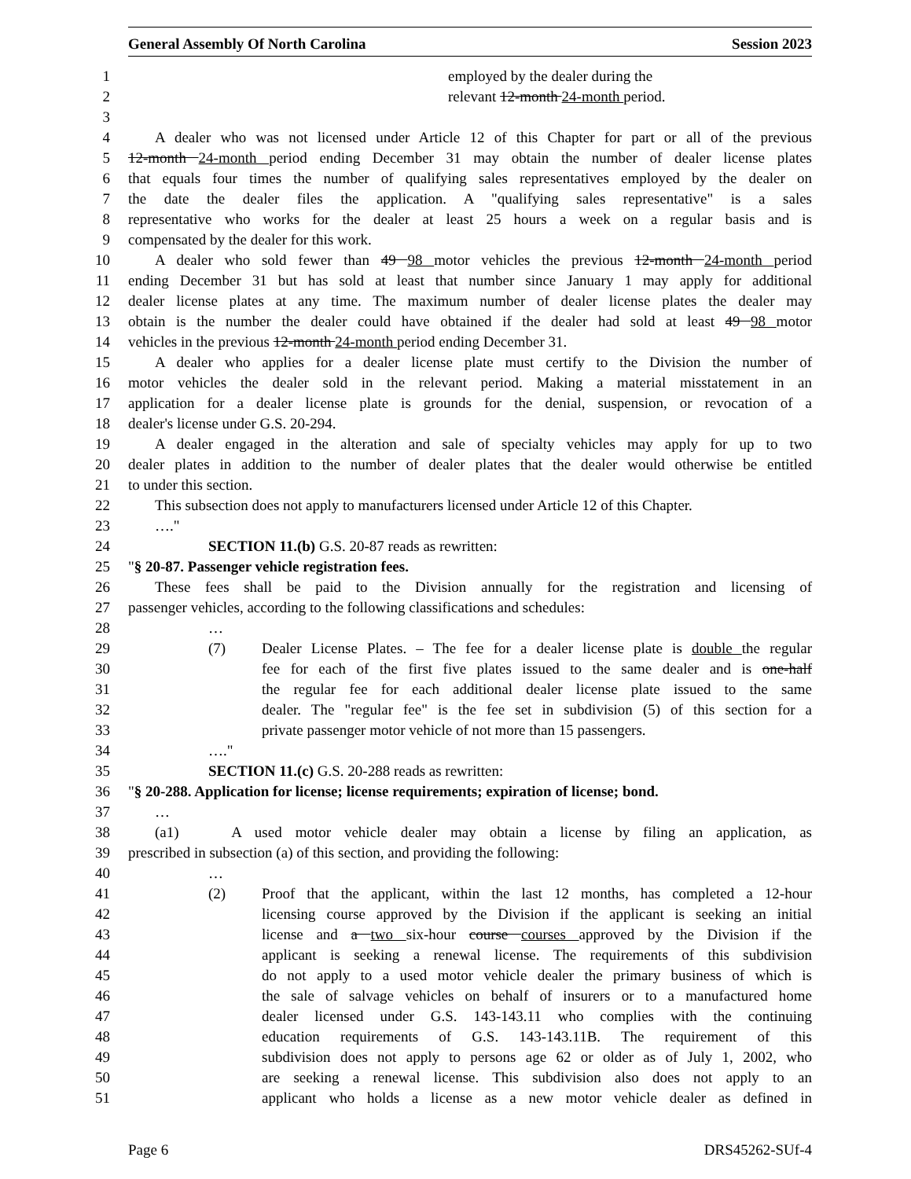General Assembly Of North Carolina Session 2023
1 employed by the dealer during the
2 relevant 12-month 24-month period.
3
4 A dealer who was not licensed under Article 12 of this Chapter for part or all of the previous
5 12-month 24-month period ending December 31 may obtain the number of dealer license plates
6 that equals four times the number of qualifying sales representatives employed by the dealer on
7 the date the dealer files the application. A "qualifying sales representative" is a sales
8 representative who works for the dealer at least 25 hours a week on a regular basis and is
9 compensated by the dealer for this work.
10 A dealer who sold fewer than 49 98 motor vehicles the previous 12-month 24-month period
11 ending December 31 but has sold at least that number since January 1 may apply for additional
12 dealer license plates at any time. The maximum number of dealer license plates the dealer may
13 obtain is the number the dealer could have obtained if the dealer had sold at least 49 98 motor
14 vehicles in the previous 12-month 24-month period ending December 31.
15 A dealer who applies for a dealer license plate must certify to the Division the number of
16 motor vehicles the dealer sold in the relevant period. Making a material misstatement in an
17 application for a dealer license plate is grounds for the denial, suspension, or revocation of a
18 dealer's license under G.S. 20-294.
19 A dealer engaged in the alteration and sale of specialty vehicles may apply for up to two
20 dealer plates in addition to the number of dealer plates that the dealer would otherwise be entitled
21 to under this section.
22 This subsection does not apply to manufacturers licensed under Article 12 of this Chapter.
23 …."
24 SECTION 11.(b) G.S. 20-87 reads as rewritten:
25 "§ 20-87. Passenger vehicle registration fees.
26 These fees shall be paid to the Division annually for the registration and licensing of
27 passenger vehicles, according to the following classifications and schedules:
28 …
29 (7) Dealer License Plates. – The fee for a dealer license plate is double the regular
30 fee for each of the first five plates issued to the same dealer and is one-half
31 the regular fee for each additional dealer license plate issued to the same
32 dealer. The "regular fee" is the fee set in subdivision (5) of this section for a
33 private passenger motor vehicle of not more than 15 passengers.
34 …."
35 SECTION 11.(c) G.S. 20-288 reads as rewritten:
36 "§ 20-288. Application for license; license requirements; expiration of license; bond.
37 …
38 (a1) A used motor vehicle dealer may obtain a license by filing an application, as
39 prescribed in subsection (a) of this section, and providing the following:
40 …
41 (2) Proof that the applicant, within the last 12 months, has completed a 12-hour
42 licensing course approved by the Division if the applicant is seeking an initial
43 license and a two six-hour course courses approved by the Division if the
44 applicant is seeking a renewal license. The requirements of this subdivision
45 do not apply to a used motor vehicle dealer the primary business of which is
46 the sale of salvage vehicles on behalf of insurers or to a manufactured home
47 dealer licensed under G.S. 143-143.11 who complies with the continuing
48 education requirements of G.S. 143-143.11B. The requirement of this
49 subdivision does not apply to persons age 62 or older as of July 1, 2002, who
50 are seeking a renewal license. This subdivision also does not apply to an
51 applicant who holds a license as a new motor vehicle dealer as defined in
Page 6 DRS45262-SUf-4